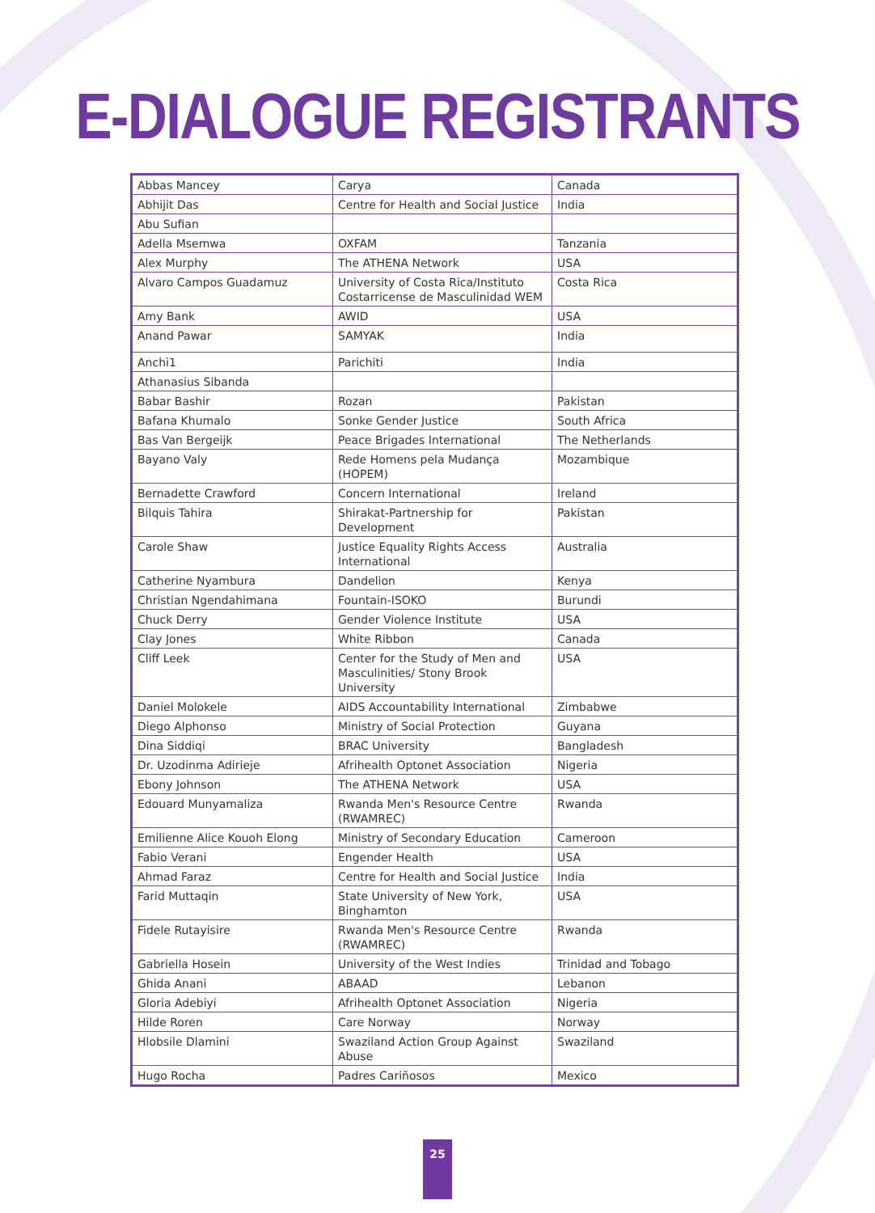E-DIALOGUE REGISTRANTS
| Abbas Mancey | Carya | Canada |
| Abhijit Das | Centre for Health and Social Justice | India |
| Abu Sufian | | |
| Adella Msemwa | OXFAM | Tanzania |
| Alex Murphy | The ATHENA Network | USA |
| Alvaro Campos Guadamuz | University of Costa Rica/Instituto Costarricense de Masculinidad WEM | Costa Rica |
| Amy Bank | AWID | USA |
| Anand Pawar | SAMYAK | India |
| Anchi1 | Parichiti | India |
| Athanasius Sibanda | | |
| Babar Bashir | Rozan | Pakistan |
| Bafana Khumalo | Sonke Gender Justice | South Africa |
| Bas Van Bergeijk | Peace Brigades International | The Netherlands |
| Bayano Valy | Rede Homens pela Mudança (HOPEM) | Mozambique |
| Bernadette Crawford | Concern International | Ireland |
| Bilquis Tahira | Shirakat-Partnership for Development | Pakistan |
| Carole Shaw | Justice Equality Rights Access International | Australia |
| Catherine Nyambura | Dandelion | Kenya |
| Christian Ngendahimana | Fountain-ISOKO | Burundi |
| Chuck Derry | Gender Violence Institute | USA |
| Clay Jones | White Ribbon | Canada |
| Cliff Leek | Center for the Study of Men and Masculinities/ Stony Brook University | USA |
| Daniel Molokele | AIDS Accountability International | Zimbabwe |
| Diego Alphonso | Ministry of Social Protection | Guyana |
| Dina Siddiqi | BRAC University | Bangladesh |
| Dr. Uzodinma Adirieje | Afrihealth Optonet Association | Nigeria |
| Ebony Johnson | The ATHENA Network | USA |
| Edouard Munyamaliza | Rwanda Men's Resource Centre (RWAMREC) | Rwanda |
| Emilienne Alice Kouoh Elong | Ministry of Secondary Education | Cameroon |
| Fabio Verani | Engender Health | USA |
| Ahmad Faraz | Centre for Health and Social Justice | India |
| Farid Muttaqin | State University of New York, Binghamton | USA |
| Fidele Rutayisire | Rwanda Men's Resource Centre (RWAMREC) | Rwanda |
| Gabriella Hosein | University of the West Indies | Trinidad and Tobago |
| Ghida Anani | ABAAD | Lebanon |
| Gloria Adebiyi | Afrihealth Optonet Association | Nigeria |
| Hilde Roren | Care Norway | Norway |
| Hlobsile Dlamini | Swaziland Action Group Against Abuse | Swaziland |
| Hugo Rocha | Padres Cariñosos | Mexico |
25